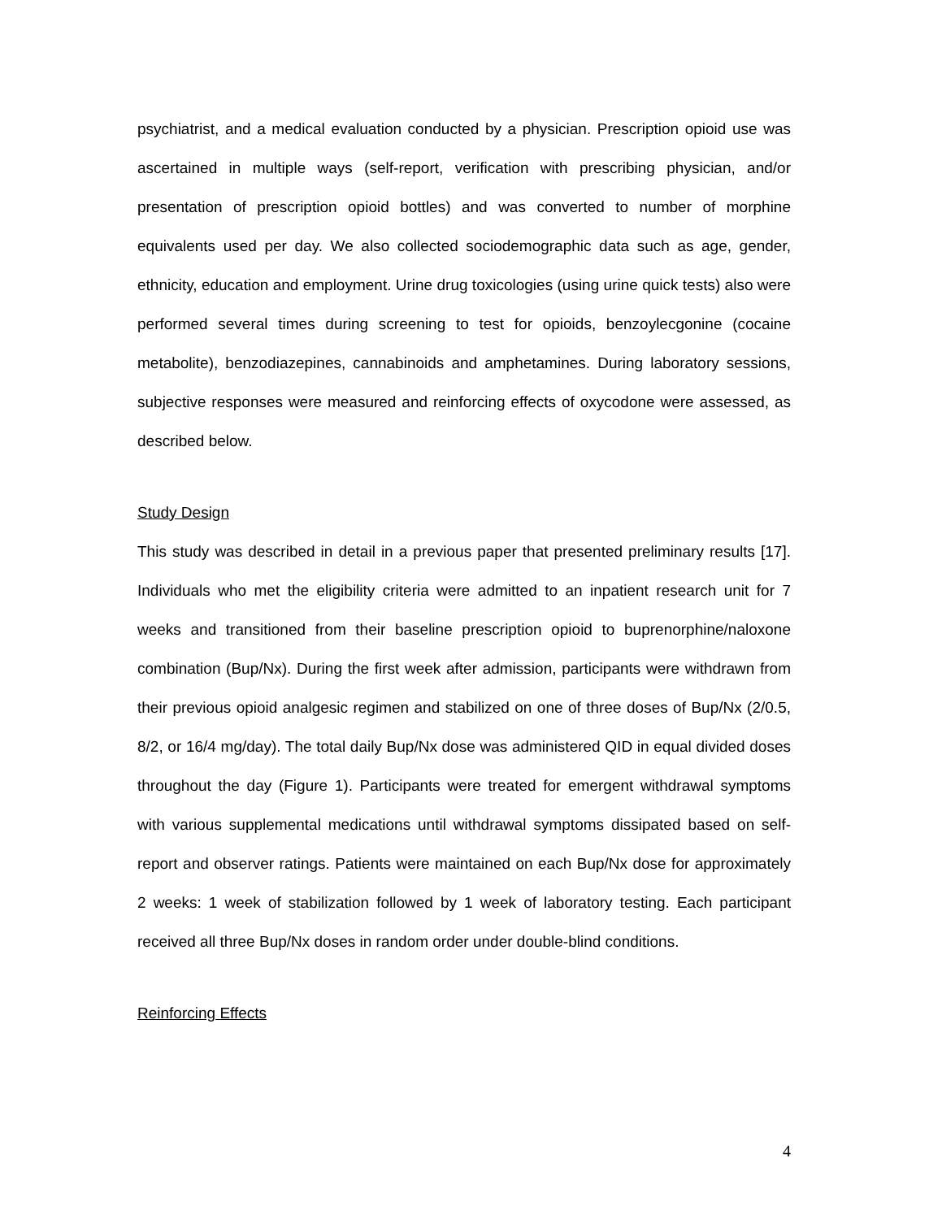psychiatrist, and a medical evaluation conducted by a physician. Prescription opioid use was ascertained in multiple ways (self-report, verification with prescribing physician, and/or presentation of prescription opioid bottles) and was converted to number of morphine equivalents used per day. We also collected sociodemographic data such as age, gender, ethnicity, education and employment. Urine drug toxicologies (using urine quick tests) also were performed several times during screening to test for opioids, benzoylecgonine (cocaine metabolite), benzodiazepines, cannabinoids and amphetamines. During laboratory sessions, subjective responses were measured and reinforcing effects of oxycodone were assessed, as described below.
Study Design
This study was described in detail in a previous paper that presented preliminary results [17]. Individuals who met the eligibility criteria were admitted to an inpatient research unit for 7 weeks and transitioned from their baseline prescription opioid to buprenorphine/naloxone combination (Bup/Nx). During the first week after admission, participants were withdrawn from their previous opioid analgesic regimen and stabilized on one of three doses of Bup/Nx (2/0.5, 8/2, or 16/4 mg/day). The total daily Bup/Nx dose was administered QID in equal divided doses throughout the day (Figure 1). Participants were treated for emergent withdrawal symptoms with various supplemental medications until withdrawal symptoms dissipated based on self-report and observer ratings. Patients were maintained on each Bup/Nx dose for approximately 2 weeks: 1 week of stabilization followed by 1 week of laboratory testing. Each participant received all three Bup/Nx doses in random order under double-blind conditions.
Reinforcing Effects
4